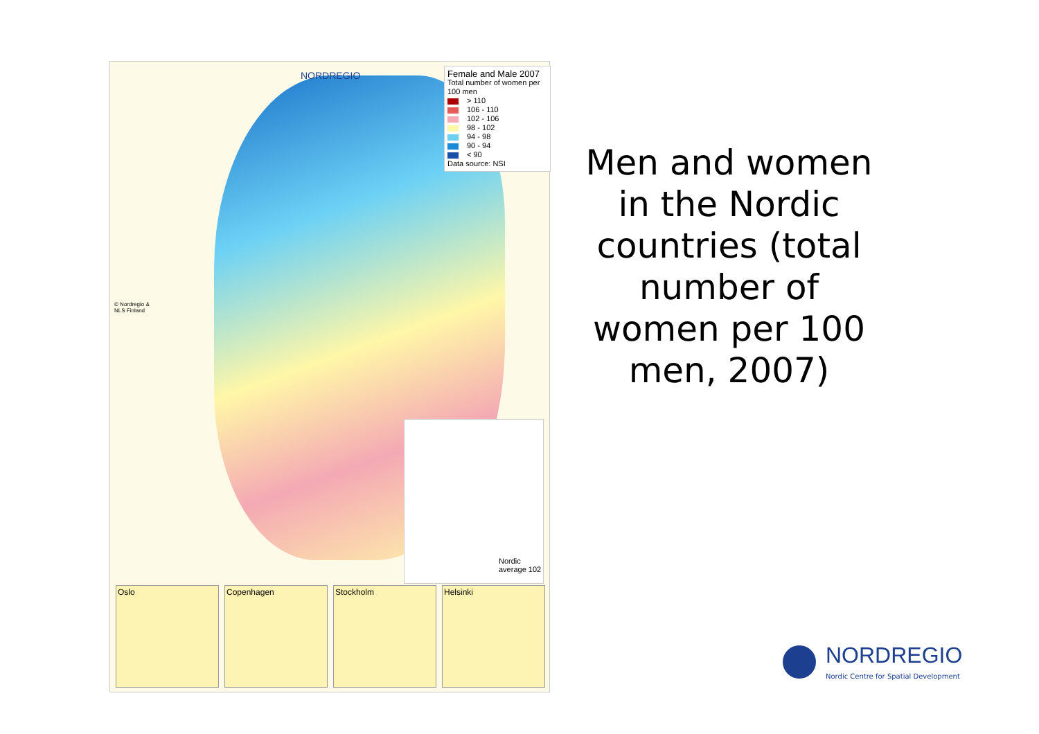NORDREGIO
Female and Male 2007
Total number of women per 100 men
> 110
106 - 110
102 - 106
98 - 102
94 - 98
90 - 94
< 90
Data source: NSI
© Nordregio &
NLS Finland
Nordic
average 102
Oslo Copenhagen Stockholm Helsinki
Men and women in the Nordic countries (total number of women per 100 men, 2007)
NORDREGIO
Nordic Centre for Spatial Development